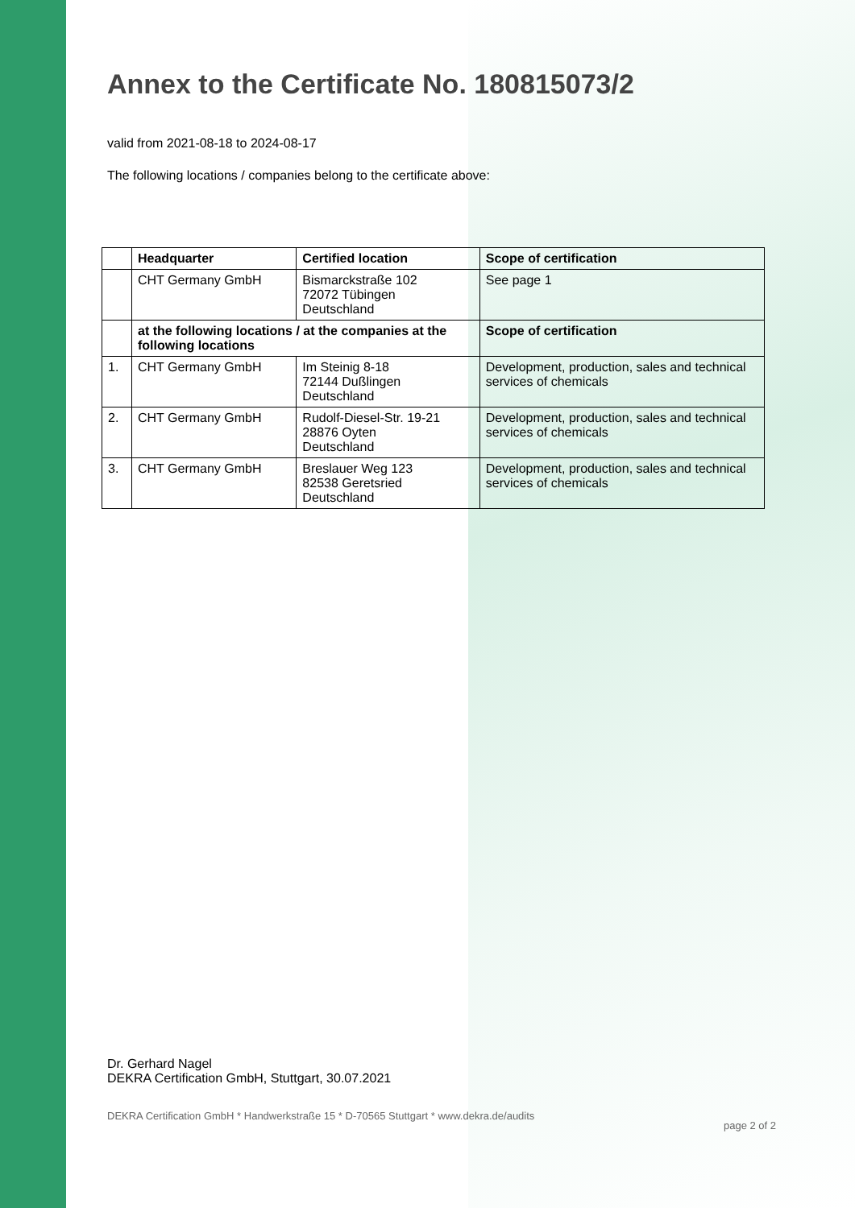Annex to the Certificate No. 180815073/2
valid from 2021-08-18 to 2024-08-17
The following locations / companies belong to the certificate above:
| | Headquarter | Certified location | Scope of certification |
| --- | --- | --- | --- |
| | CHT Germany GmbH | Bismarckstraße 102 72072 Tübingen Deutschland | See page 1 |
| | at the following locations / at the companies at the following locations | | Scope of certification |
| 1. | CHT Germany GmbH | Im Steinig 8-18 72144 Dußlingen Deutschland | Development, production, sales and technical services of chemicals |
| 2. | CHT Germany GmbH | Rudolf-Diesel-Str. 19-21 28876 Oyten Deutschland | Development, production, sales and technical services of chemicals |
| 3. | CHT Germany GmbH | Breslauer Weg 123 82538 Geretsried Deutschland | Development, production, sales and technical services of chemicals |
Dr. Gerhard Nagel
DEKRA Certification GmbH, Stuttgart, 30.07.2021
DEKRA Certification GmbH * Handwerkstraße 15 * D-70565 Stuttgart * www.dekra.de/audits page 2 of 2